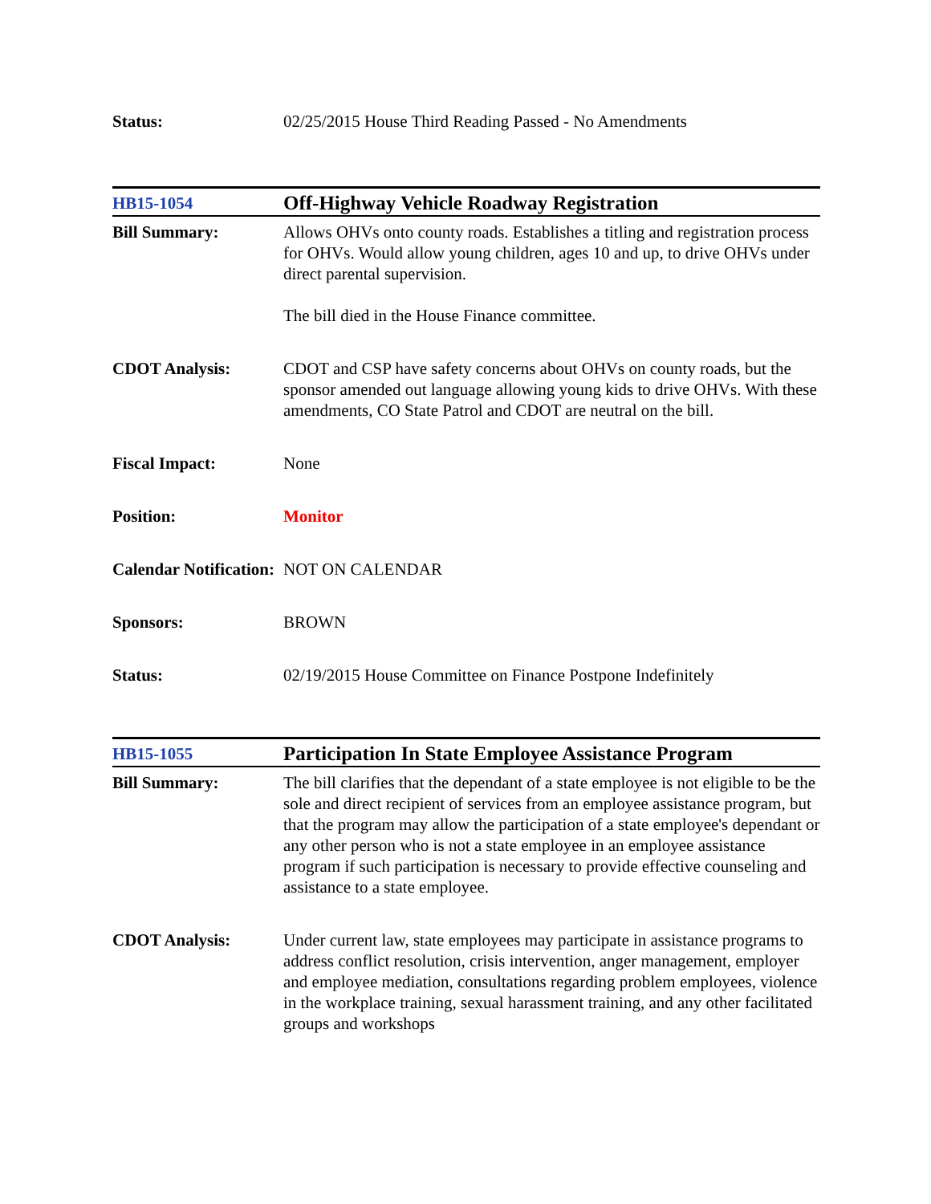| Status: | 02/25/2015 House Third Reading Passed - No Amendments |
| HB15-1054 | Off-Highway Vehicle Roadway Registration |
| Bill Summary: | Allows OHVs onto county roads. Establishes a titling and registration process for OHVs. Would allow young children, ages 10 and up, to drive OHVs under direct parental supervision. The bill died in the House Finance committee. |
| CDOT Analysis: | CDOT and CSP have safety concerns about OHVs on county roads, but the sponsor amended out language allowing young kids to drive OHVs. With these amendments, CO State Patrol and CDOT are neutral on the bill. |
| Fiscal Impact: | None |
| Position: | Monitor |
| Calendar Notification: | NOT ON CALENDAR |
| Sponsors: | BROWN |
| Status: | 02/19/2015 House Committee on Finance Postpone Indefinitely |
| HB15-1055 | Participation In State Employee Assistance Program |
| Bill Summary: | The bill clarifies that the dependant of a state employee is not eligible to be the sole and direct recipient of services from an employee assistance program, but that the program may allow the participation of a state employee's dependant or any other person who is not a state employee in an employee assistance program if such participation is necessary to provide effective counseling and assistance to a state employee. |
| CDOT Analysis: | Under current law, state employees may participate in assistance programs to address conflict resolution, crisis intervention, anger management, employer and employee mediation, consultations regarding problem employees, violence in the workplace training, sexual harassment training, and any other facilitated groups and workshops |